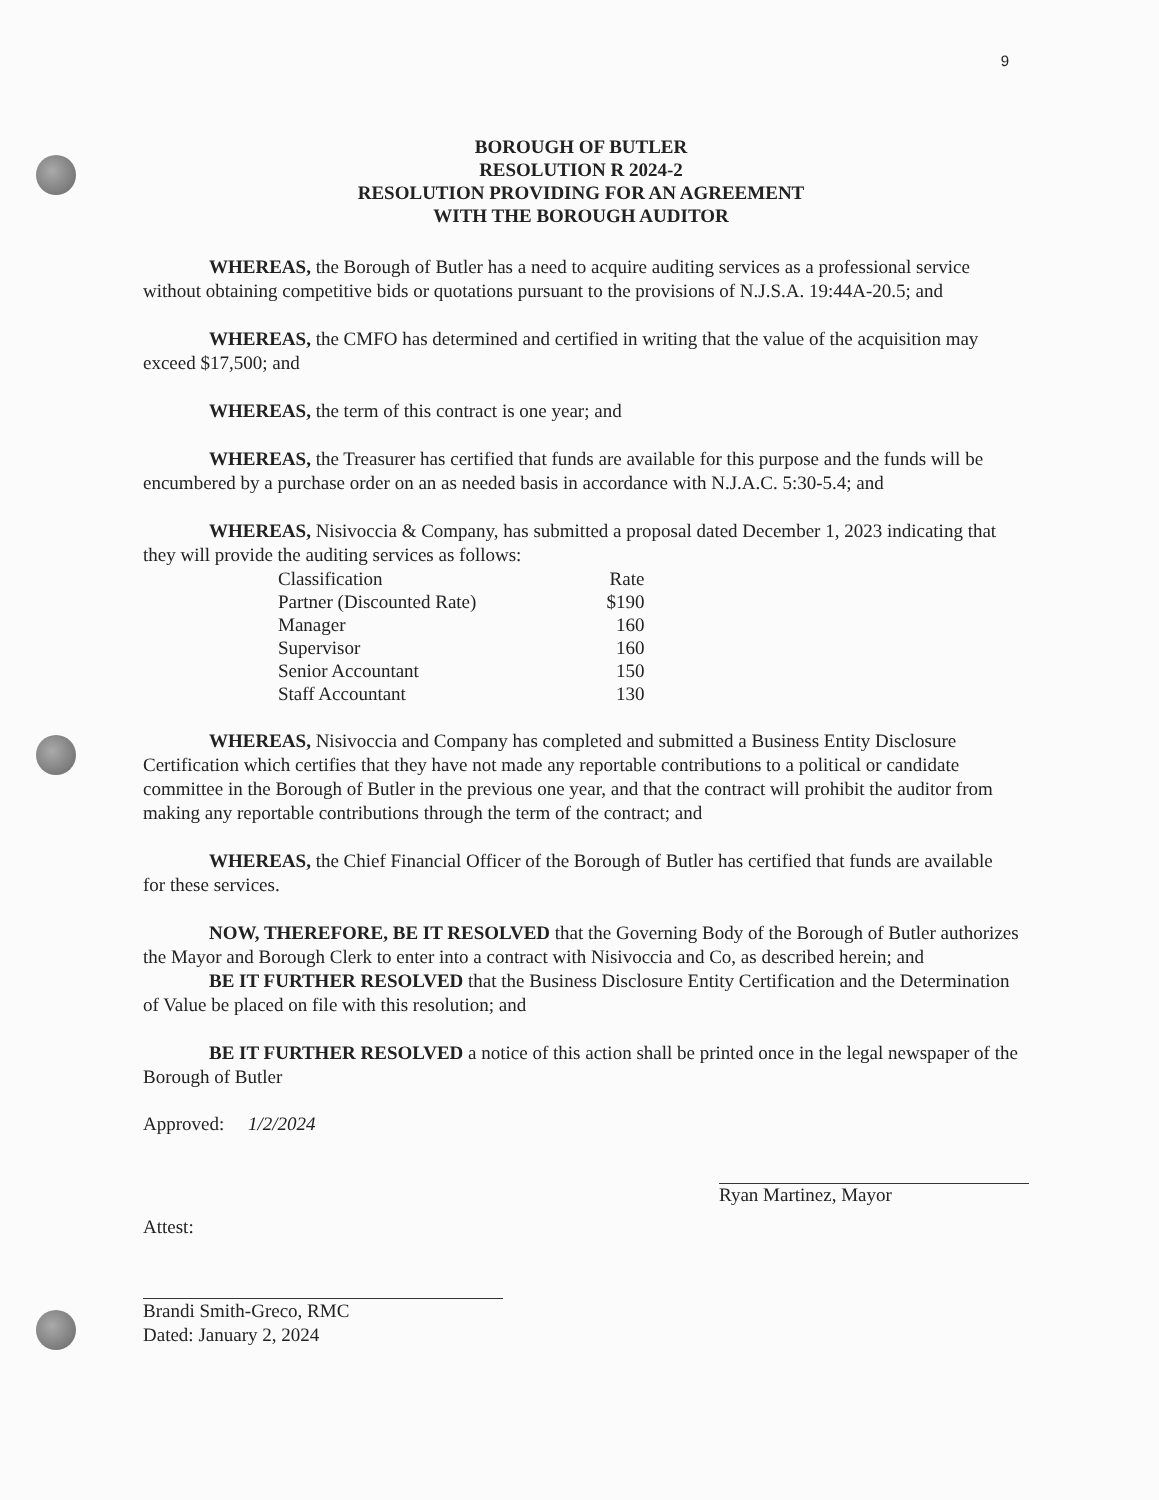9
BOROUGH OF BUTLER
RESOLUTION R 2024-2
RESOLUTION PROVIDING FOR AN AGREEMENT
WITH THE BOROUGH AUDITOR
WHEREAS, the Borough of Butler has a need to acquire auditing services as a professional service without obtaining competitive bids or quotations pursuant to the provisions of N.J.S.A. 19:44A-20.5; and
WHEREAS, the CMFO has determined and certified in writing that the value of the acquisition may exceed $17,500; and
WHEREAS, the term of this contract is one year; and
WHEREAS, the Treasurer has certified that funds are available for this purpose and the funds will be encumbered by a purchase order on an as needed basis in accordance with N.J.A.C. 5:30-5.4; and
WHEREAS, Nisivoccia & Company, has submitted a proposal dated December 1, 2023 indicating that they will provide the auditing services as follows:
| Classification | Rate |
| Partner (Discounted Rate) | $190 |
| Manager | 160 |
| Supervisor | 160 |
| Senior Accountant | 150 |
| Staff Accountant | 130 |
WHEREAS, Nisivoccia and Company has completed and submitted a Business Entity Disclosure Certification which certifies that they have not made any reportable contributions to a political or candidate committee in the Borough of Butler in the previous one year, and that the contract will prohibit the auditor from making any reportable contributions through the term of the contract; and
WHEREAS, the Chief Financial Officer of the Borough of Butler has certified that funds are available for these services.
NOW, THEREFORE, BE IT RESOLVED that the Governing Body of the Borough of Butler authorizes the Mayor and Borough Clerk to enter into a contract with Nisivoccia and Co, as described herein; and
BE IT FURTHER RESOLVED that the Business Disclosure Entity Certification and the Determination of Value be placed on file with this resolution; and
BE IT FURTHER RESOLVED a notice of this action shall be printed once in the legal newspaper of the Borough of Butler
Approved: 1/2/2024
Ryan Martinez, Mayor
Attest:
Brandi Smith-Greco, RMC
Dated: January 2, 2024